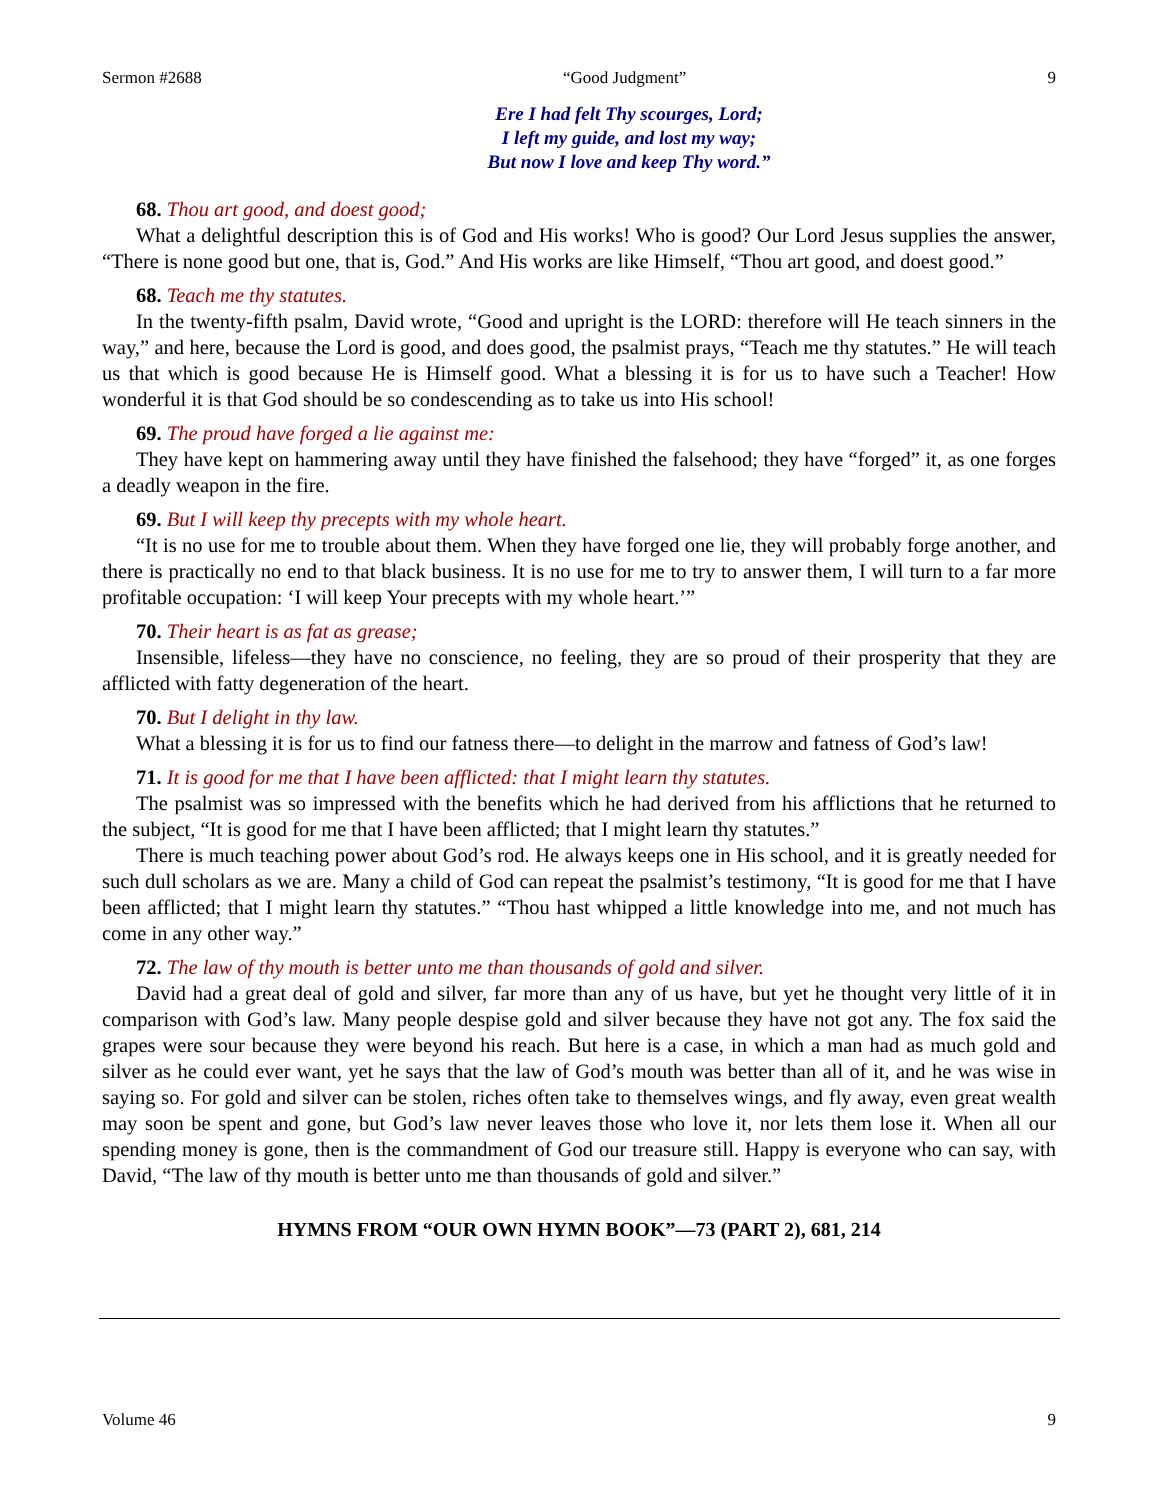Sermon #2688 “Good Judgment” 9
Ere I had felt Thy scourges, Lord;
I left my guide, and lost my way;
But now I love and keep Thy word.”
68. Thou art good, and doest good;
What a delightful description this is of God and His works! Who is good? Our Lord Jesus supplies the answer, “There is none good but one, that is, God.” And His works are like Himself, “Thou art good, and doest good.”
68. Teach me thy statutes.
In the twenty-fifth psalm, David wrote, “Good and upright is the LORD: therefore will He teach sinners in the way,” and here, because the Lord is good, and does good, the psalmist prays, “Teach me thy statutes.” He will teach us that which is good because He is Himself good. What a blessing it is for us to have such a Teacher! How wonderful it is that God should be so condescending as to take us into His school!
69. The proud have forged a lie against me:
They have kept on hammering away until they have finished the falsehood; they have “forged” it, as one forges a deadly weapon in the fire.
69. But I will keep thy precepts with my whole heart.
“It is no use for me to trouble about them. When they have forged one lie, they will probably forge another, and there is practically no end to that black business. It is no use for me to try to answer them, I will turn to a far more profitable occupation: ‘I will keep Your precepts with my whole heart.’”
70. Their heart is as fat as grease;
Insensible, lifeless—they have no conscience, no feeling, they are so proud of their prosperity that they are afflicted with fatty degeneration of the heart.
70. But I delight in thy law.
What a blessing it is for us to find our fatness there—to delight in the marrow and fatness of God’s law!
71. It is good for me that I have been afflicted: that I might learn thy statutes.
The psalmist was so impressed with the benefits which he had derived from his afflictions that he returned to the subject, “It is good for me that I have been afflicted; that I might learn thy statutes.”
There is much teaching power about God’s rod. He always keeps one in His school, and it is greatly needed for such dull scholars as we are. Many a child of God can repeat the psalmist’s testimony, “It is good for me that I have been afflicted; that I might learn thy statutes.” “Thou hast whipped a little knowledge into me, and not much has come in any other way.”
72. The law of thy mouth is better unto me than thousands of gold and silver.
David had a great deal of gold and silver, far more than any of us have, but yet he thought very little of it in comparison with God’s law. Many people despise gold and silver because they have not got any. The fox said the grapes were sour because they were beyond his reach. But here is a case, in which a man had as much gold and silver as he could ever want, yet he says that the law of God’s mouth was better than all of it, and he was wise in saying so. For gold and silver can be stolen, riches often take to themselves wings, and fly away, even great wealth may soon be spent and gone, but God’s law never leaves those who love it, nor lets them lose it. When all our spending money is gone, then is the commandment of God our treasure still. Happy is everyone who can say, with David, “The law of thy mouth is better unto me than thousands of gold and silver.”
HYMNS FROM “OUR OWN HYMN BOOK”—73 (PART 2), 681, 214
Volume 46 9